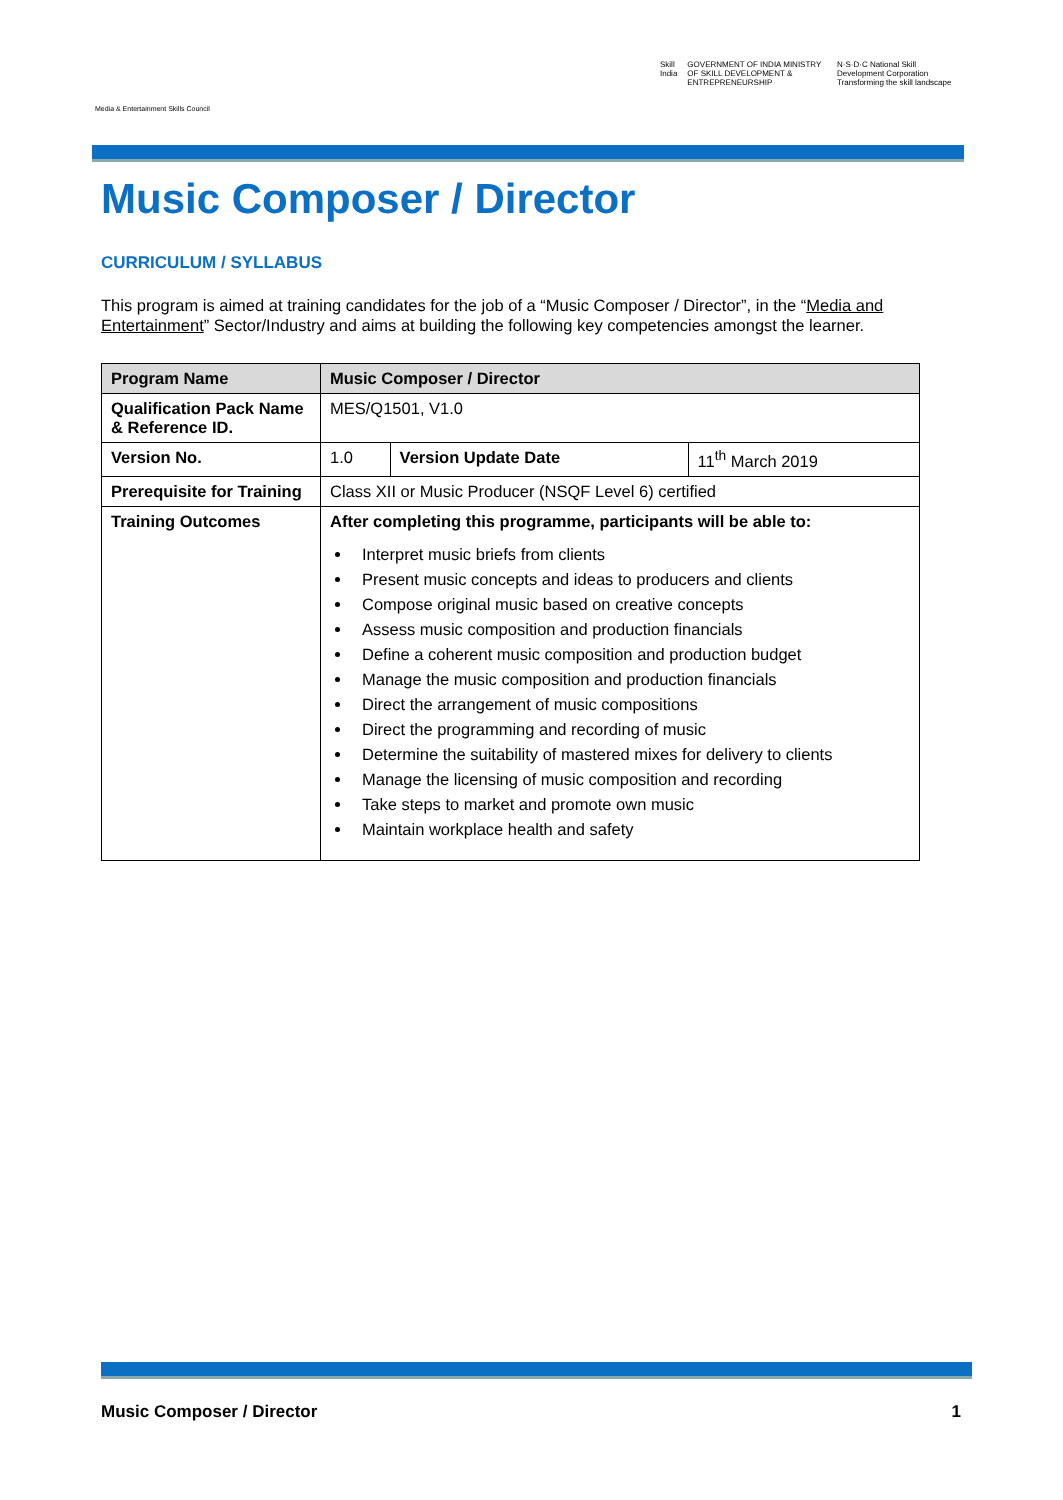Media & Entertainment Skills Council
Skill India GOVERNMENT OF INDIA MINISTRY OF SKILL DEVELOPMENT & ENTREPRENEURSHIP N·S·D·C National Skill Development Corporation Transforming the skill landscape
Music Composer / Director
CURRICULUM / SYLLABUS
This program is aimed at training candidates for the job of a “Music Composer / Director”, in the “Media and Entertainment” Sector/Industry and aims at building the following key competencies amongst the learner.
| Program Name | Music Composer / Director | | |
| --- | --- | --- | --- |
| Qualification Pack Name & Reference ID. | MES/Q1501, V1.0 | | |
| Version No. | 1.0 | Version Update Date | 11<sup>th</sup> March 2019 |
| Prerequisite for Training | Class XII or Music Producer (NSQF Level 6) certified | | |
| Training Outcomes | After completing this programme, participants will be able to: Interpret music briefs from clients Present music concepts and ideas to producers and clients Compose original music based on creative concepts Assess music composition and production financials Define a coherent music composition and production budget Manage the music composition and production financials Direct the arrangement of music compositions Direct the programming and recording of music Determine the suitability of mastered mixes for delivery to clients Manage the licensing of music composition and recording Take steps to market and promote own music Maintain workplace health and safety | | |
Music Composer / Director 1